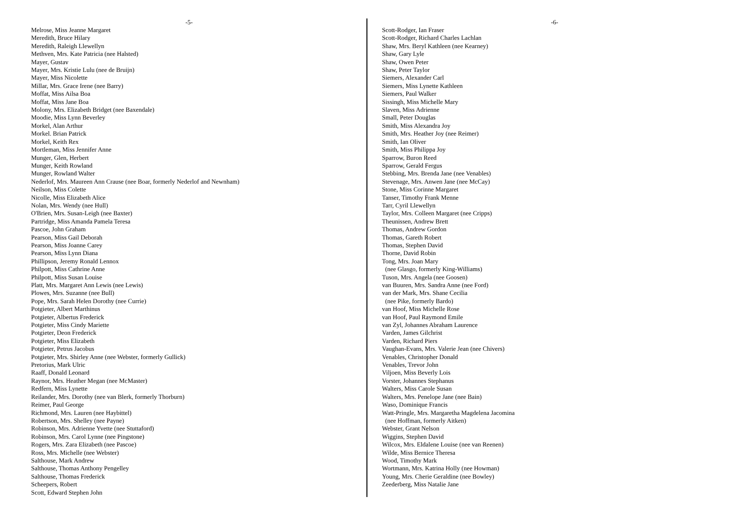-5-
Melrose, Miss Jeanne Margaret
Meredith, Bruce Hilary
Meredith, Raleigh Llewellyn
Methven, Mrs. Kate Patricia (nee Halsted)
Mayer, Gustav
Mayer, Mrs. Kristie Lulu (nee de Bruijn)
Mayer, Miss Nicolette
Millar, Mrs. Grace Irene (nee Barry)
Moffat, Miss Ailsa Boa
Moffat, Miss Jane Boa
Molony, Mrs. Elizabeth Bridget (nee Baxendale)
Moodie, Miss Lynn Beverley
Morkel, Alan Arthur
Morkel. Brian Patrick
Morkel, Keith Rex
Mortleman, Miss Jennifer Anne
Munger, Glen, Herbert
Munger, Keith Rowland
Munger, Rowland Walter
Nederlof, Mrs. Maureen Ann Crause (nee Boar, formerly Nederlof and Newnham)
Neilson, Miss Colette
Nicolle, Miss Elizabeth Alice
Nolan, Mrs. Wendy (nee Hull)
O'Brien, Mrs. Susan-Leigh (nee Baxter)
Partridge, Miss Amanda Pamela Teresa
Pascoe, John Graham
Pearson, Miss Gail Deborah
Pearson, Miss Joanne Carey
Pearson, Miss Lynn Diana
Phillipson, Jeremy Ronald Lennox
Philpott, Miss Cathrine Anne
Philpott, Miss Susan Louise
Platt, Mrs. Margaret Ann Lewis (nee Lewis)
Plowes, Mrs. Suzanne (nee Bull)
Pope, Mrs. Sarah Helen Dorothy (nee Currie)
Potgieter, Albert Marthinus
Potgieter, Albertus Frederick
Potgieter, Miss Cindy Mariette
Potgieter, Deon Frederick
Potgieter, Miss Elizabeth
Potgieter, Petrus Jacobus
Potgieter, Mrs. Shirley Anne (nee Webster, formerly Gullick)
Pretorius, Mark Ulric
Raaff, Donald Leonard
Raynor, Mrs. Heather Megan (nee McMaster)
Redfern, Miss Lynette
Reilander, Mrs. Dorothy (nee van Blerk, formerly Thorburn)
Reimer, Paul George
Richmond, Mrs. Lauren (nee Haybittel)
Robertson, Mrs. Shelley (nee Payne)
Robinson, Mrs. Adrienne Yvette (nee Stuttaford)
Robinson, Mrs. Carol Lynne (nee Pingstone)
Rogers, Mrs. Zara Elizabeth (nee Pascoe)
Ross, Mrs. Michelle (nee Webster)
Salthouse, Mark Andrew
Salthouse, Thomas Anthony Pengelley
Salthouse, Thomas Frederick
Scheepers, Robert
Scott, Edward Stephen John
-6-
Scott-Rodger, Ian Fraser
Scott-Rodger, Richard Charles Lachlan
Shaw, Mrs. Beryl Kathleen (nee Kearney)
Shaw, Gary Lyle
Shaw, Owen Peter
Shaw, Peter Taylor
Siemers, Alexander Carl
Siemers, Miss Lynette Kathleen
Siemers, Paul Walker
Sissingh, Miss Michelle Mary
Slaven, Miss Adrienne
Small, Peter Douglas
Smith, Miss Alexandra Joy
Smith, Mrs. Heather Joy (nee Reimer)
Smith, Ian Oliver
Smith, Miss Philippa Joy
Sparrow, Buron Reed
Sparrow, Gerald Fergus
Stebbing, Mrs. Brenda Jane (nee Venables)
Stevenage, Mrs. Anwen Jane (nee McCay)
Stone, Miss Corinne Margaret
Tanser, Timothy Frank Menne
Tarr, Cyril Llewellyn
Taylor, Mrs. Colleen Margaret (nee Cripps)
Theunissen, Andrew Brett
Thomas, Andrew Gordon
Thomas, Gareth Robert
Thomas, Stephen David
Thorne, David Robin
Tong, Mrs. Joan Mary
(nee Glasgo, formerly King-Williams)
Tuson, Mrs. Angela (nee Goosen)
van Buuren, Mrs. Sandra Anne (nee Ford)
van der Mark, Mrs. Shane Cecilia
(nee Pike, formerly Bardo)
van Hoof, Miss Michelle Rose
van Hoof, Paul Raymond Emile
van Zyl, Johannes Abraham Laurence
Varden, James Gilchrist
Varden, Richard Piers
Vaughan-Evans, Mrs. Valerie Jean (nee Chivers)
Venables, Christopher Donald
Venables, Trevor John
Viljoen, Miss Beverly Lois
Vorster, Johannes Stephanus
Walters, Miss Carole Susan
Walters, Mrs. Penelope Jane (nee Bain)
Waso, Dominique Francis
Watt-Pringle, Mrs. Margaretha Magdelena Jacomina
(nee Hoffman, formerly Aitken)
Webster, Grant Nelson
Wiggins, Stephen David
Wilcox, Mrs. Eldalene Louise (nee van Reenen)
Wilde, Miss Bernice Theresa
Wood, Timothy Mark
Wortmann, Mrs. Katrina Holly (nee Howman)
Young, Mrs. Cherie Geraldine (nee Bowley)
Zeederberg, Miss Natalie Jane